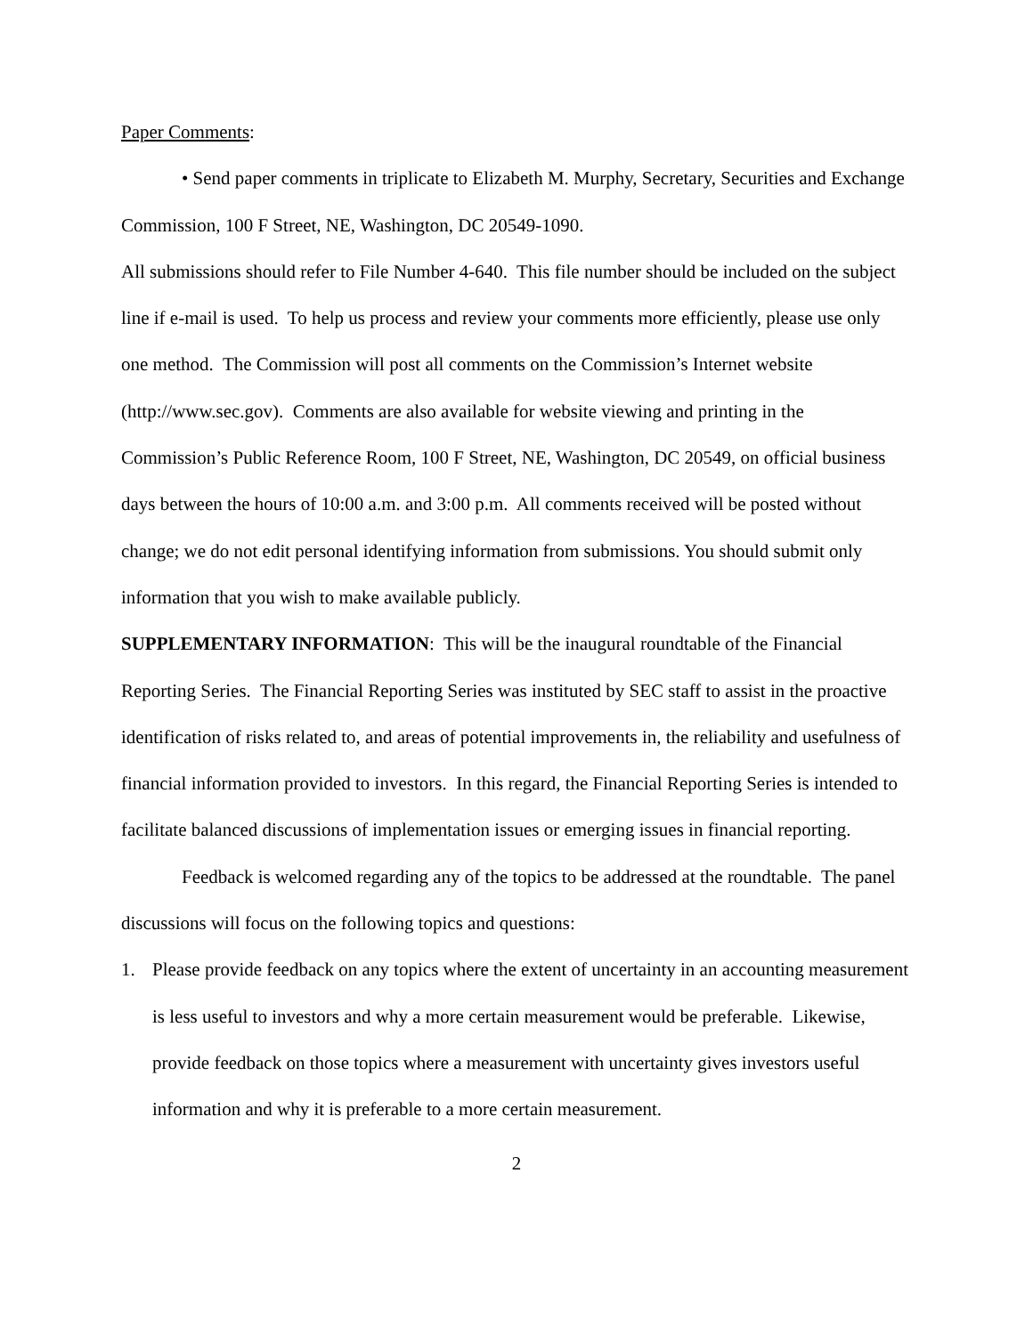Paper Comments:
• Send paper comments in triplicate to Elizabeth M. Murphy, Secretary, Securities and Exchange Commission, 100 F Street, NE, Washington, DC 20549-1090.
All submissions should refer to File Number 4-640. This file number should be included on the subject line if e-mail is used. To help us process and review your comments more efficiently, please use only one method. The Commission will post all comments on the Commission’s Internet website (http://www.sec.gov). Comments are also available for website viewing and printing in the Commission’s Public Reference Room, 100 F Street, NE, Washington, DC 20549, on official business days between the hours of 10:00 a.m. and 3:00 p.m. All comments received will be posted without change; we do not edit personal identifying information from submissions. You should submit only information that you wish to make available publicly.
SUPPLEMENTARY INFORMATION: This will be the inaugural roundtable of the Financial Reporting Series. The Financial Reporting Series was instituted by SEC staff to assist in the proactive identification of risks related to, and areas of potential improvements in, the reliability and usefulness of financial information provided to investors. In this regard, the Financial Reporting Series is intended to facilitate balanced discussions of implementation issues or emerging issues in financial reporting.
Feedback is welcomed regarding any of the topics to be addressed at the roundtable. The panel discussions will focus on the following topics and questions:
1. Please provide feedback on any topics where the extent of uncertainty in an accounting measurement is less useful to investors and why a more certain measurement would be preferable. Likewise, provide feedback on those topics where a measurement with uncertainty gives investors useful information and why it is preferable to a more certain measurement.
2